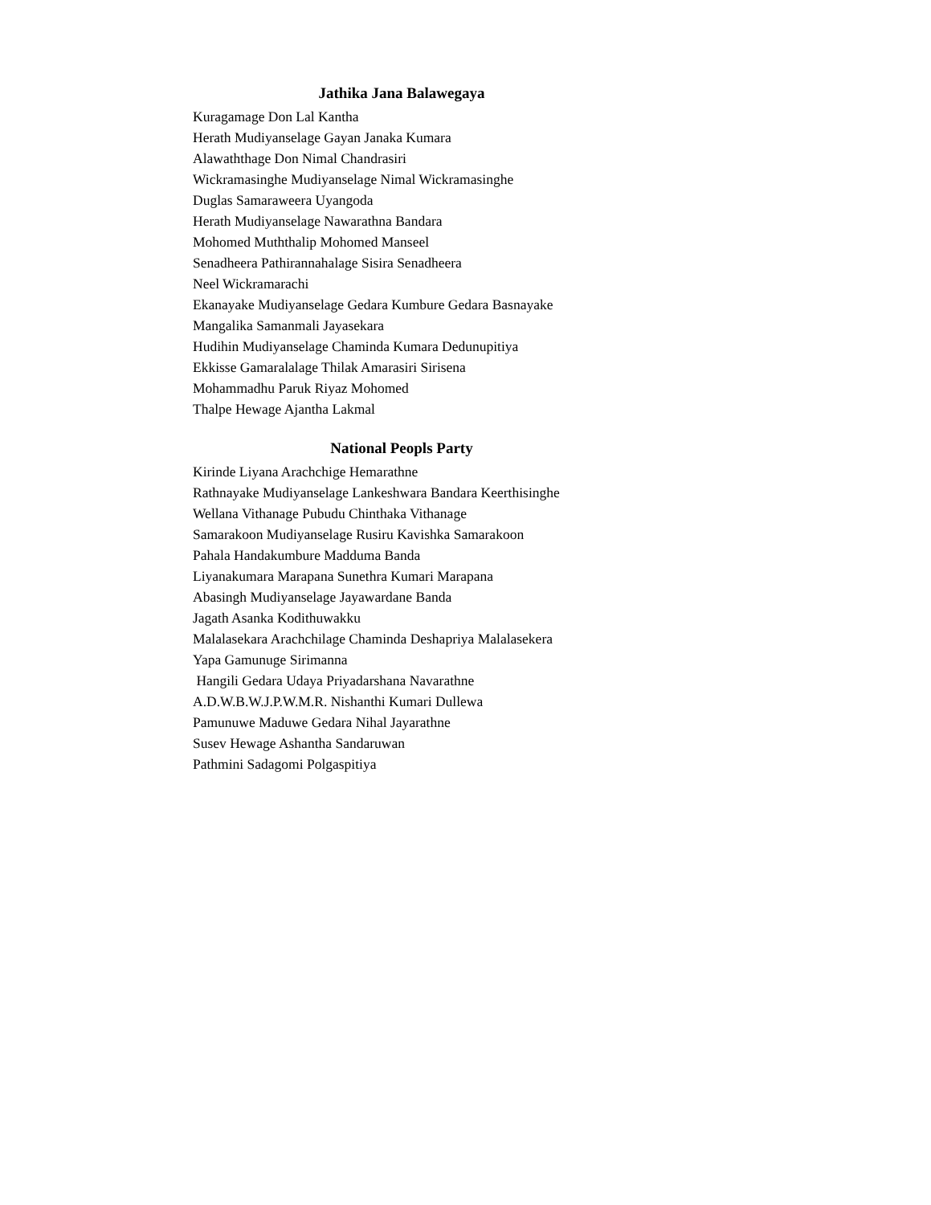Jathika Jana Balawegaya
Kuragamage Don Lal Kantha
Herath Mudiyanselage Gayan Janaka Kumara
Alawaththage Don Nimal Chandrasiri
Wickramasinghe Mudiyanselage Nimal Wickramasinghe
Duglas Samaraweera Uyangoda
Herath Mudiyanselage Nawarathna Bandara
Mohomed Muththalip Mohomed Manseel
Senadheera Pathirannahalage Sisira Senadheera
Neel Wickramarachi
Ekanayake Mudiyanselage Gedara Kumbure Gedara Basnayake
Mangalika Samanmali Jayasekara
Hudihin Mudiyanselage Chaminda Kumara Dedunupitiya
Ekkisse Gamaralalage Thilak Amarasiri Sirisena
Mohammadhu Paruk Riyaz Mohomed
Thalpe Hewage Ajantha Lakmal
National Peopls Party
Kirinde Liyana Arachchige Hemarathne
Rathnayake Mudiyanselage Lankeshwara Bandara Keerthisinghe
Wellana Vithanage Pubudu Chinthaka Vithanage
Samarakoon Mudiyanselage Rusiru Kavishka Samarakoon
Pahala Handakumbure Madduma Banda
Liyanakumara Marapana Sunethra Kumari Marapana
Abasingh Mudiyanselage Jayawardane Banda
Jagath Asanka Kodithuwakku
Malalasekara Arachchilage Chaminda Deshapriya Malalasekera
Yapa Gamunuge Sirimanna
Hangili Gedara Udaya Priyadarshana Navarathne
A.D.W.B.W.J.P.W.M.R. Nishanthi Kumari Dullewa
Pamunuwe Maduwe Gedara Nihal Jayarathne
Susev Hewage Ashantha Sandaruwan
Pathmini Sadagomi Polgaspitiya